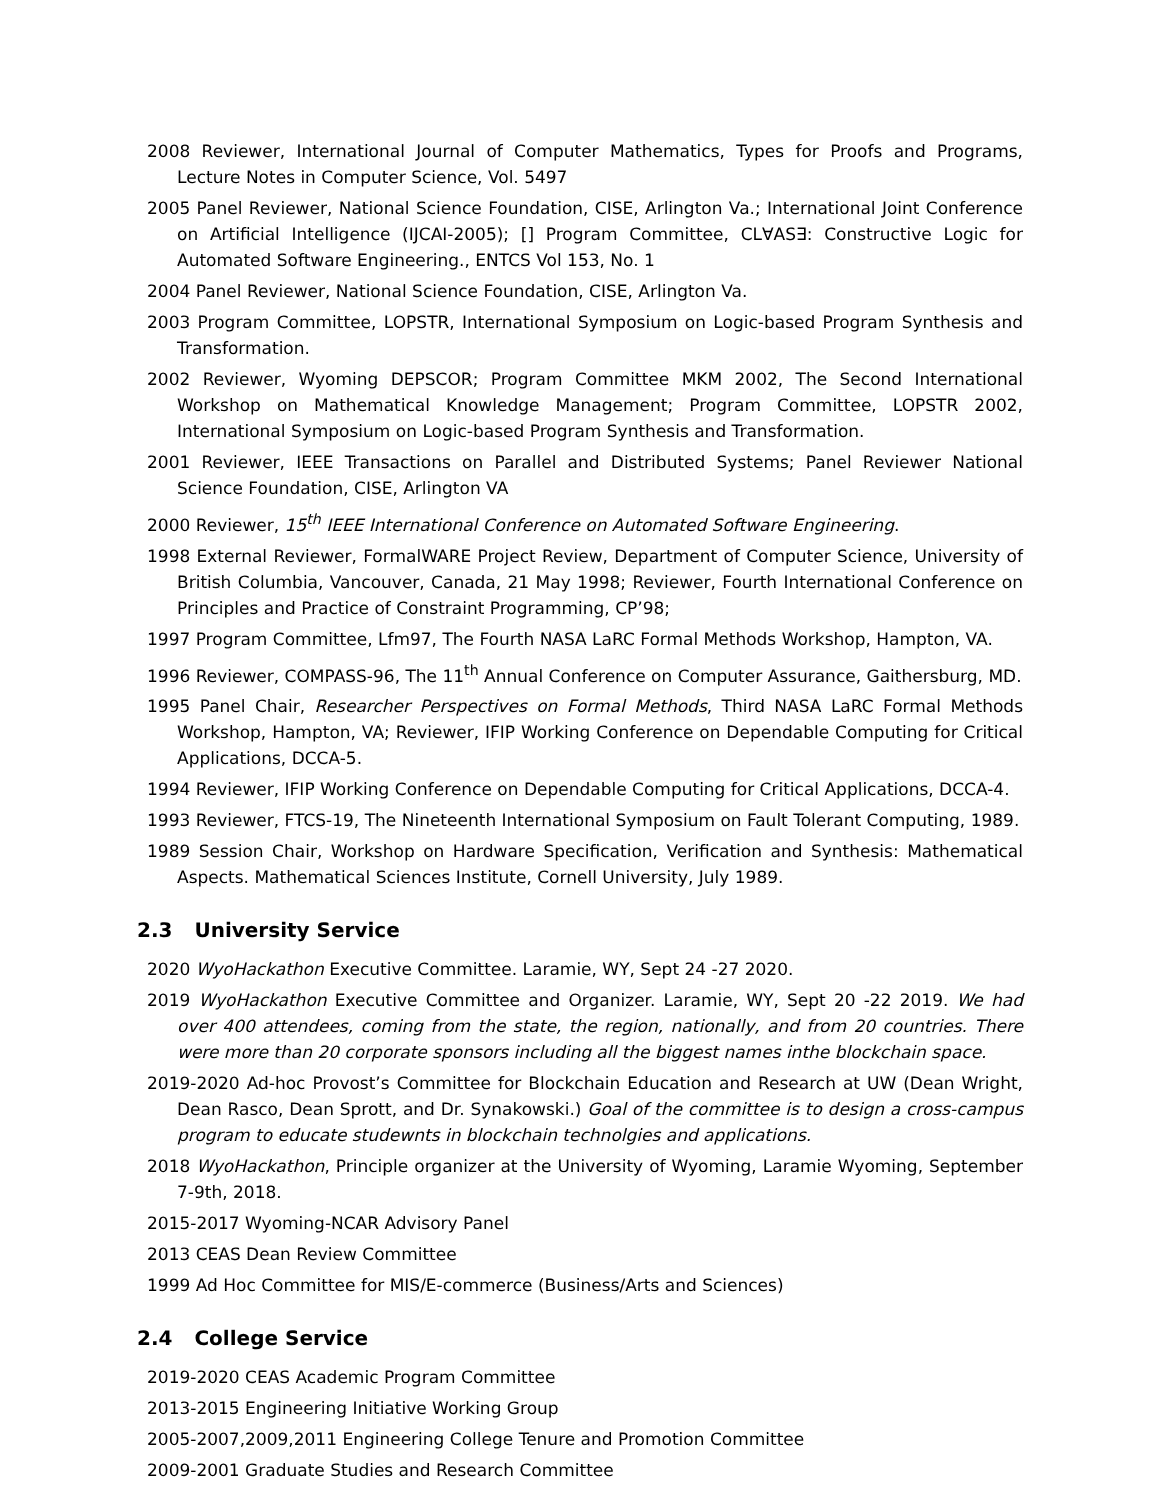2008 Reviewer, International Journal of Computer Mathematics, Types for Proofs and Programs, Lecture Notes in Computer Science, Vol. 5497
2005 Panel Reviewer, National Science Foundation, CISE, Arlington Va.; International Joint Conference on Artificial Intelligence (IJCAI-2005); [] Program Committee, CL∀AS∃: Constructive Logic for Automated Software Engineering., ENTCS Vol 153, No. 1
2004 Panel Reviewer, National Science Foundation, CISE, Arlington Va.
2003 Program Committee, LOPSTR, International Symposium on Logic-based Program Synthesis and Transformation.
2002 Reviewer, Wyoming DEPSCOR; Program Committee MKM 2002, The Second International Workshop on Mathematical Knowledge Management; Program Committee, LOPSTR 2002, International Symposium on Logic-based Program Synthesis and Transformation.
2001 Reviewer, IEEE Transactions on Parallel and Distributed Systems; Panel Reviewer National Science Foundation, CISE, Arlington VA
2000 Reviewer, 15<sup>th</sup> IEEE International Conference on Automated Software Engineering.
1998 External Reviewer, FormalWARE Project Review, Department of Computer Science, University of British Columbia, Vancouver, Canada, 21 May 1998; Reviewer, Fourth International Conference on Principles and Practice of Constraint Programming, CP’98;
1997 Program Committee, Lfm97, The Fourth NASA LaRC Formal Methods Workshop, Hampton, VA.
1996 Reviewer, COMPASS-96, The 11<sup>th</sup> Annual Conference on Computer Assurance, Gaithersburg, MD.
1995 Panel Chair, Researcher Perspectives on Formal Methods, Third NASA LaRC Formal Methods Workshop, Hampton, VA; Reviewer, IFIP Working Conference on Dependable Computing for Critical Applications, DCCA-5.
1994 Reviewer, IFIP Working Conference on Dependable Computing for Critical Applications, DCCA-4.
1993 Reviewer, FTCS-19, The Nineteenth International Symposium on Fault Tolerant Computing, 1989.
1989 Session Chair, Workshop on Hardware Specification, Verification and Synthesis: Mathematical Aspects. Mathematical Sciences Institute, Cornell University, July 1989.
2.3 University Service
2020 WyoHackathon Executive Committee. Laramie, WY, Sept 24 -27 2020.
2019 WyoHackathon Executive Committee and Organizer. Laramie, WY, Sept 20 -22 2019. We had over 400 attendees, coming from the state, the region, nationally, and from 20 countries. There were more than 20 corporate sponsors including all the biggest names inthe blockchain space.
2019-2020 Ad-hoc Provost’s Committee for Blockchain Education and Research at UW (Dean Wright, Dean Rasco, Dean Sprott, and Dr. Synakowski.) Goal of the committee is to design a cross-campus program to educate studewnts in blockchain technolgies and applications.
2018 WyoHackathon, Principle organizer at the University of Wyoming, Laramie Wyoming, September 7-9th, 2018.
2015-2017 Wyoming-NCAR Advisory Panel
2013 CEAS Dean Review Committee
1999 Ad Hoc Committee for MIS/E-commerce (Business/Arts and Sciences)
2.4 College Service
2019-2020 CEAS Academic Program Committee
2013-2015 Engineering Initiative Working Group
2005-2007,2009,2011 Engineering College Tenure and Promotion Committee
2009-2001 Graduate Studies and Research Committee